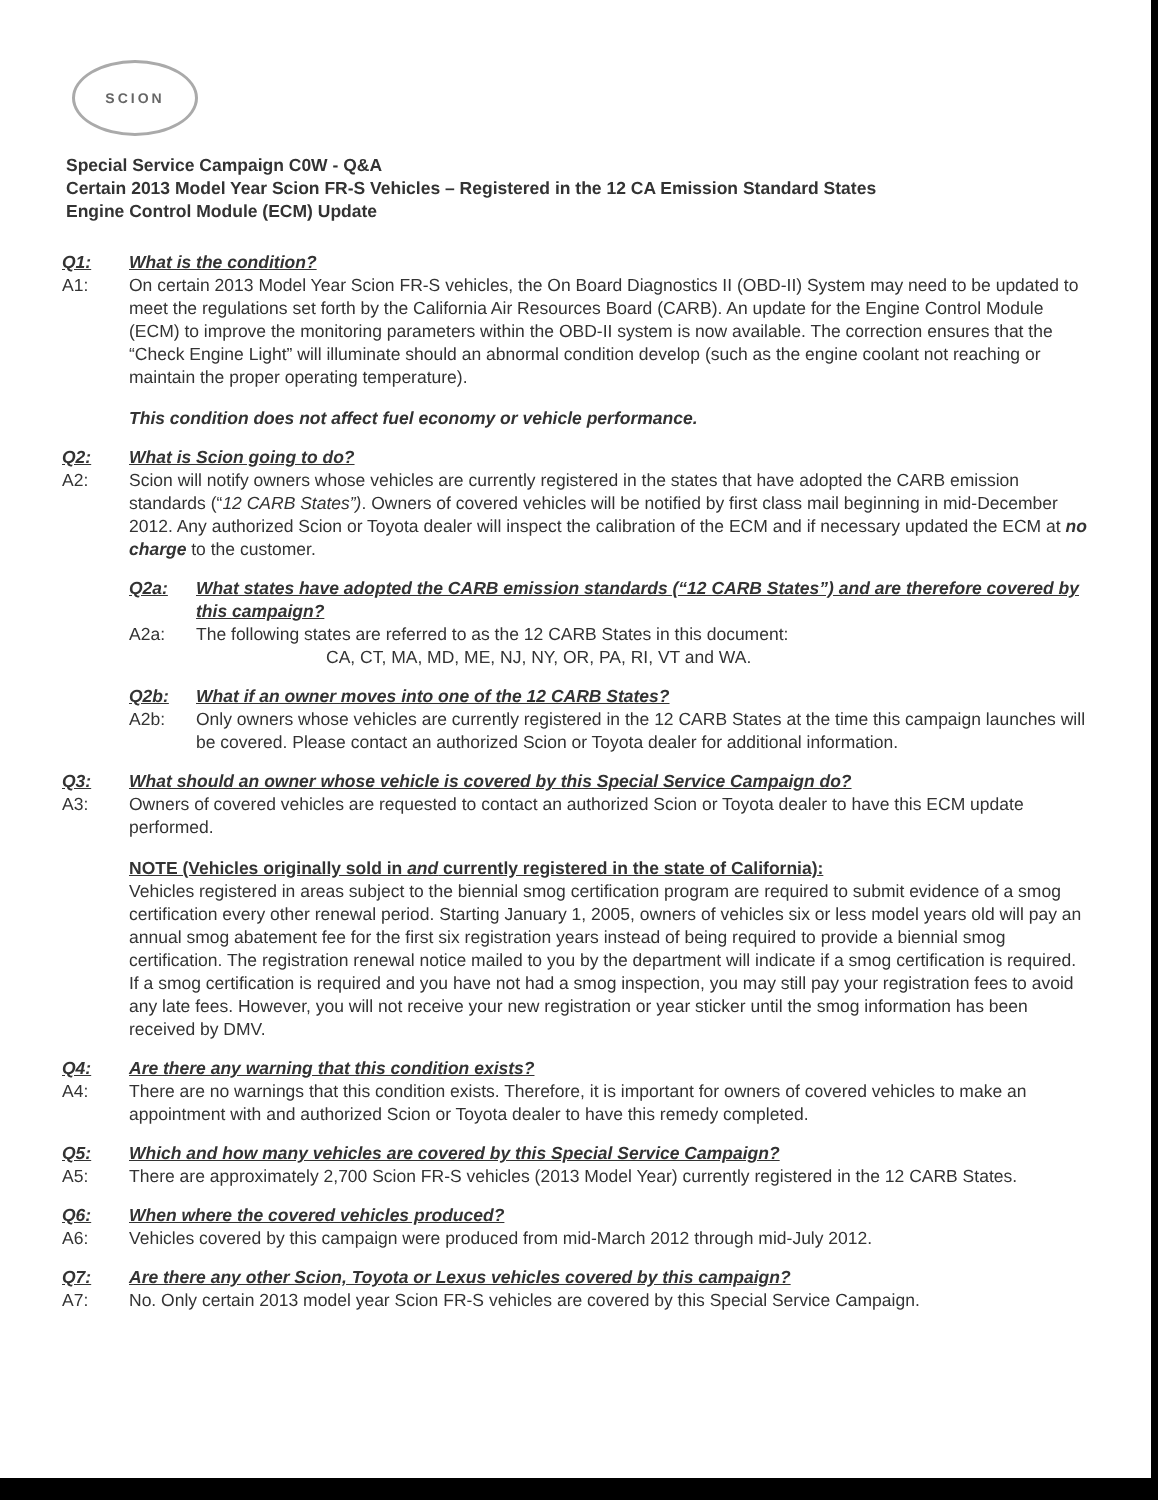SCION
Special Service Campaign C0W - Q&A
Certain 2013 Model Year Scion FR-S Vehicles – Registered in the 12 CA Emission Standard States
Engine Control Module (ECM) Update
Q1: What is the condition?
A1: On certain 2013 Model Year Scion FR-S vehicles, the On Board Diagnostics II (OBD-II) System may need to be updated to meet the regulations set forth by the California Air Resources Board (CARB). An update for the Engine Control Module (ECM) to improve the monitoring parameters within the OBD-II system is now available. The correction ensures that the “Check Engine Light” will illuminate should an abnormal condition develop (such as the engine coolant not reaching or maintain the proper operating temperature).
This condition does not affect fuel economy or vehicle performance.
Q2: What is Scion going to do?
A2: Scion will notify owners whose vehicles are currently registered in the states that have adopted the CARB emission standards (“12 CARB States”). Owners of covered vehicles will be notified by first class mail beginning in mid-December 2012. Any authorized Scion or Toyota dealer will inspect the calibration of the ECM and if necessary updated the ECM at no charge to the customer.
Q2a: What states have adopted the CARB emission standards (“12 CARB States”) and are therefore covered by this campaign?
A2a: The following states are referred to as the 12 CARB States in this document:
CA, CT, MA, MD, ME, NJ, NY, OR, PA, RI, VT and WA.
Q2b: What if an owner moves into one of the 12 CARB States?
A2b: Only owners whose vehicles are currently registered in the 12 CARB States at the time this campaign launches will be covered. Please contact an authorized Scion or Toyota dealer for additional information.
Q3: What should an owner whose vehicle is covered by this Special Service Campaign do?
A3: Owners of covered vehicles are requested to contact an authorized Scion or Toyota dealer to have this ECM update performed.
NOTE (Vehicles originally sold in and currently registered in the state of California):
Vehicles registered in areas subject to the biennial smog certification program are required to submit evidence of a smog certification every other renewal period. Starting January 1, 2005, owners of vehicles six or less model years old will pay an annual smog abatement fee for the first six registration years instead of being required to provide a biennial smog certification. The registration renewal notice mailed to you by the department will indicate if a smog certification is required. If a smog certification is required and you have not had a smog inspection, you may still pay your registration fees to avoid any late fees. However, you will not receive your new registration or year sticker until the smog information has been received by DMV.
Q4: Are there any warning that this condition exists?
A4: There are no warnings that this condition exists. Therefore, it is important for owners of covered vehicles to make an appointment with and authorized Scion or Toyota dealer to have this remedy completed.
Q5: Which and how many vehicles are covered by this Special Service Campaign?
A5: There are approximately 2,700 Scion FR-S vehicles (2013 Model Year) currently registered in the 12 CARB States.
Q6: When where the covered vehicles produced?
A6: Vehicles covered by this campaign were produced from mid-March 2012 through mid-July 2012.
Q7: Are there any other Scion, Toyota or Lexus vehicles covered by this campaign?
A7: No. Only certain 2013 model year Scion FR-S vehicles are covered by this Special Service Campaign.